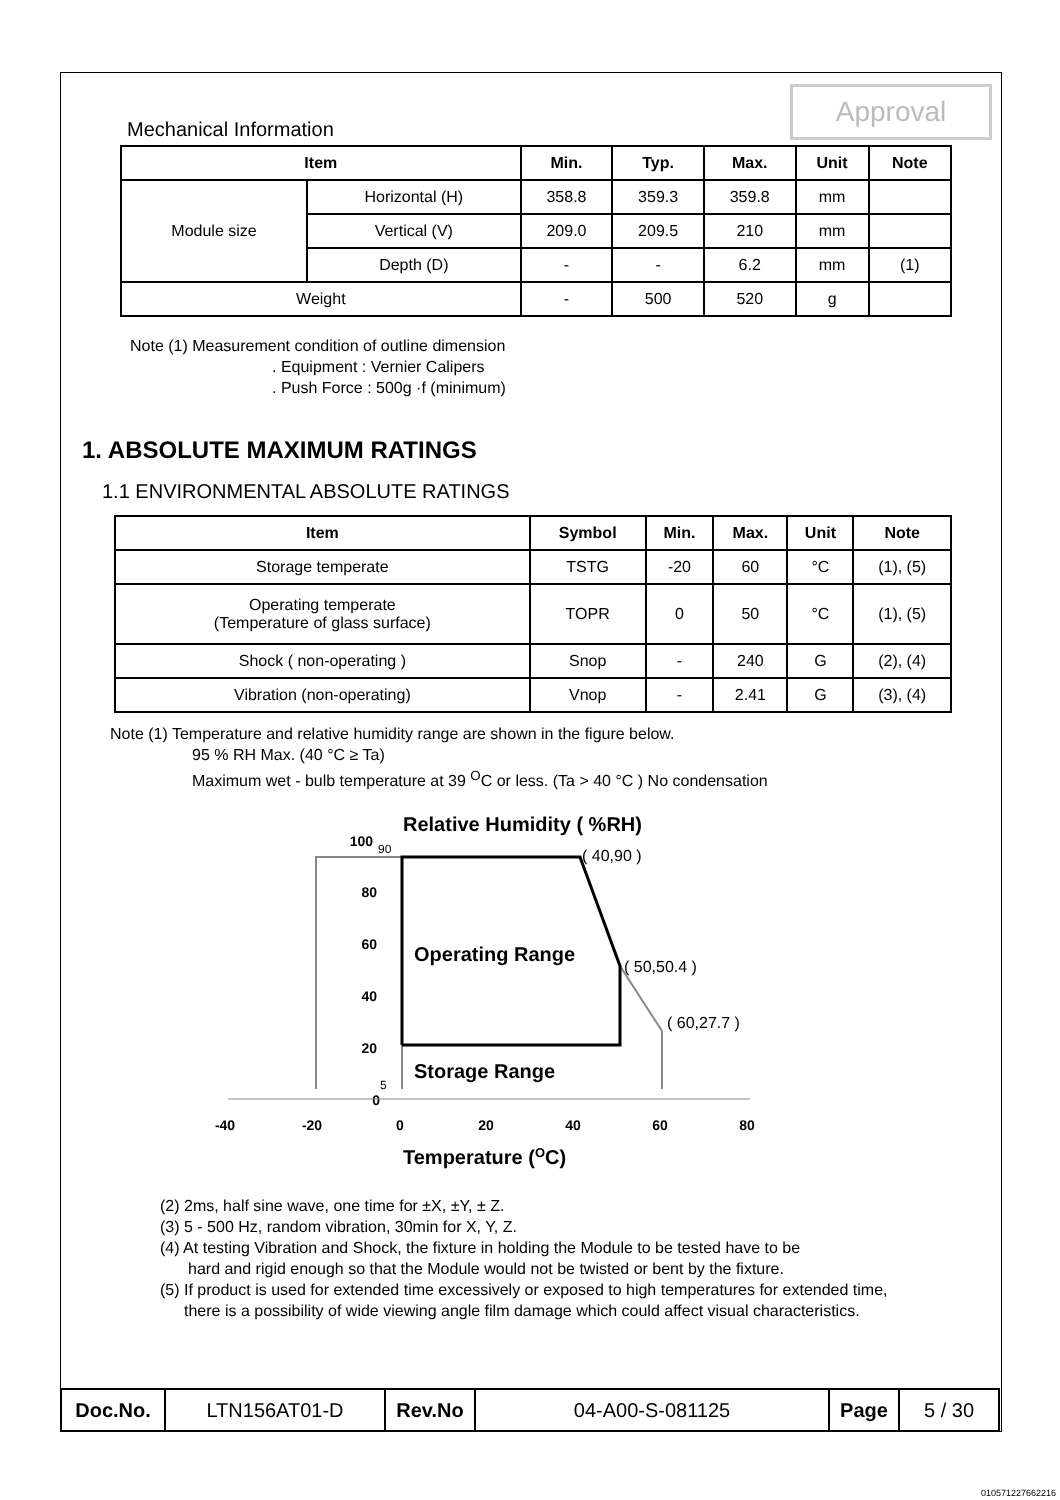Approval
Mechanical Information
| Item | | Min. | Typ. | Max. | Unit | Note |
| --- | --- | --- | --- | --- | --- | --- |
| Module size | Horizontal (H) | 358.8 | 359.3 | 359.8 | mm | |
| | Vertical (V) | 209.0 | 209.5 | 210 | mm | |
| | Depth (D) | - | - | 6.2 | mm | (1) |
| Weight | | - | 500 | 520 | g | |
Note (1) Measurement condition of outline dimension
. Equipment : Vernier Calipers
. Push Force : 500g ·f (minimum)
1. ABSOLUTE MAXIMUM RATINGS
1.1 ENVIRONMENTAL ABSOLUTE RATINGS
| Item | Symbol | Min. | Max. | Unit | Note |
| --- | --- | --- | --- | --- | --- |
| Storage temperate | TSTG | -20 | 60 | °C | (1), (5) |
| Operating temperate (Temperature of glass surface) | TOPR | 0 | 50 | °C | (1), (5) |
| Shock ( non-operating ) | Snop | - | 240 | G | (2), (4) |
| Vibration (non-operating) | Vnop | - | 2.41 | G | (3), (4) |
Note (1) Temperature and relative humidity range are shown in the figure below.
95 % RH Max. (40 °C ≥ Ta)
Maximum wet - bulb temperature at 39 <sup>O</sup>C or less. (Ta > 40 °C ) No condensation
Relative Humidity ( %RH)
100
80
60
40
20
0
90
5
( 40,90 )
( 50,50.4 )
( 60,27.7 )
Operating Range
Storage Range
-40
-20
0
20
40
60
80
Temperature (OC)
(2) 2ms, half sine wave, one time for ±X, ±Y, ± Z.
(3) 5 - 500 Hz, random vibration, 30min for X, Y, Z.
(4) At testing Vibration and Shock, the fixture in holding the Module to be tested have to be
hard and rigid enough so that the Module would not be twisted or bent by the fixture.
(5) If product is used for extended time excessively or exposed to high temperatures for extended time,
there is a possibility of wide viewing angle film damage which could affect visual characteristics.
| Doc.No. | LTN156AT01-D | Rev.No | 04-A00-S-081125 | Page | 5 / 30 |
010571227662216